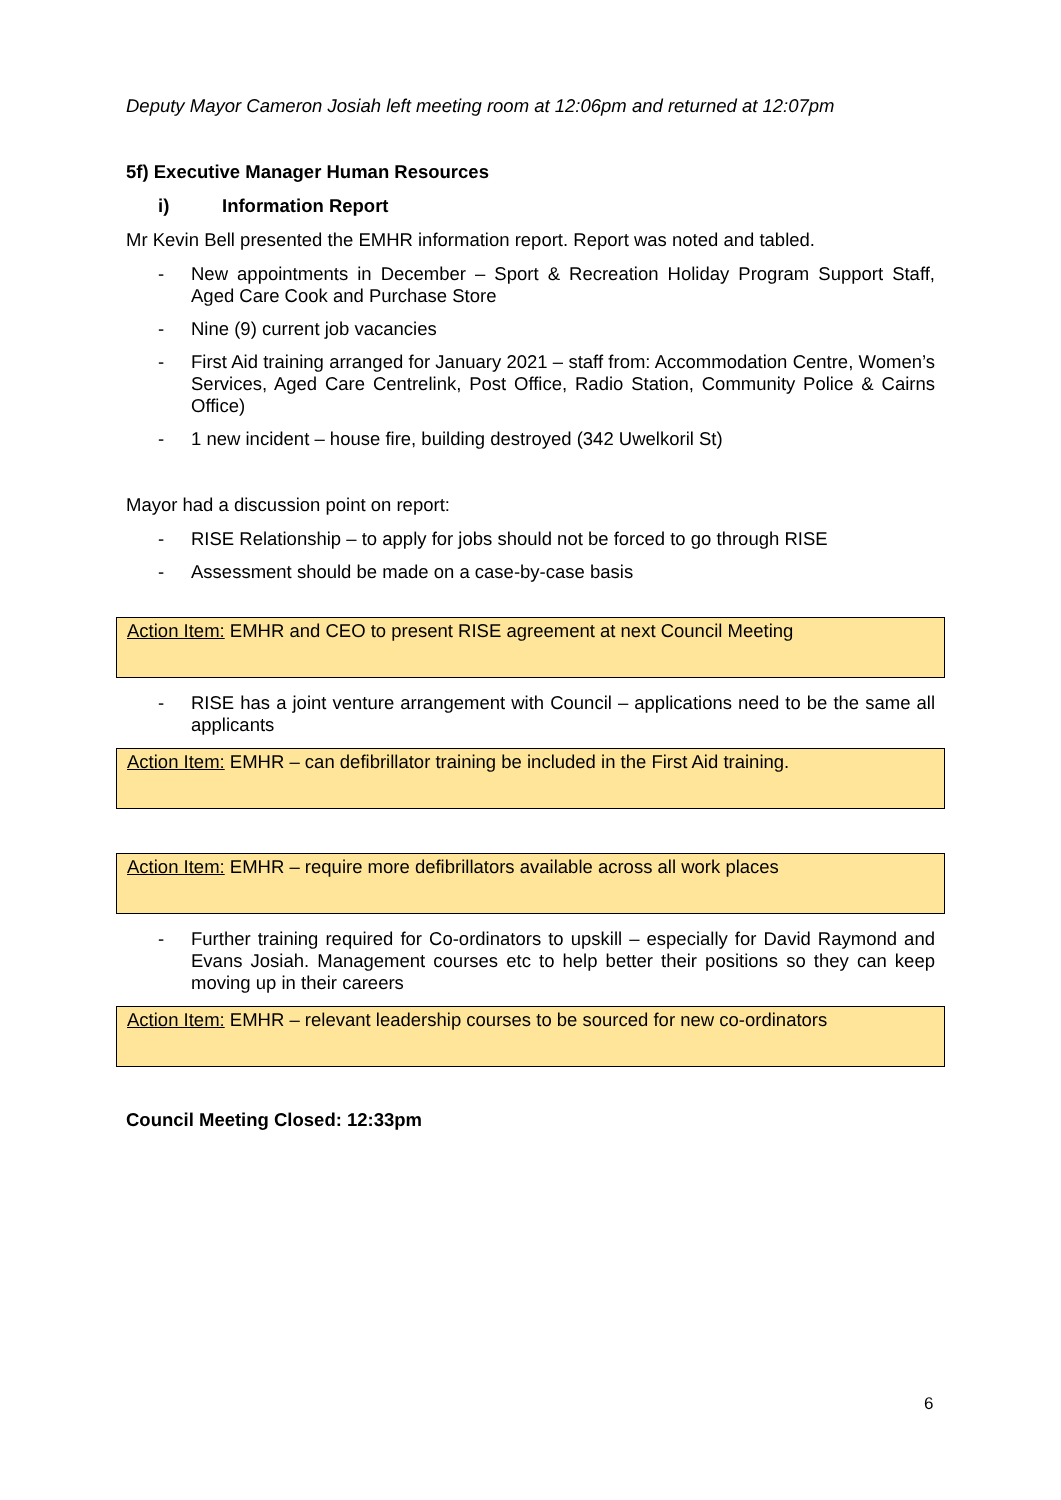Deputy Mayor Cameron Josiah left meeting room at 12:06pm and returned at 12:07pm
5f) Executive Manager Human Resources
i) Information Report
Mr Kevin Bell presented the EMHR information report. Report was noted and tabled.
- New appointments in December – Sport & Recreation Holiday Program Support Staff, Aged Care Cook and Purchase Store
- Nine (9) current job vacancies
- First Aid training arranged for January 2021 – staff from: Accommodation Centre, Women’s Services, Aged Care Centrelink, Post Office, Radio Station, Community Police & Cairns Office)
- 1 new incident – house fire, building destroyed (342 Uwelkoril St)
Mayor had a discussion point on report:
- RISE Relationship – to apply for jobs should not be forced to go through RISE
- Assessment should be made on a case-by-case basis
Action Item: EMHR and CEO to present RISE agreement at next Council Meeting
- RISE has a joint venture arrangement with Council – applications need to be the same all applicants
Action Item: EMHR – can defibrillator training be included in the First Aid training.
Action Item: EMHR – require more defibrillators available across all work places
- Further training required for Co-ordinators to upskill – especially for David Raymond and Evans Josiah. Management courses etc to help better their positions so they can keep moving up in their careers
Action Item: EMHR – relevant leadership courses to be sourced for new co-ordinators
Council Meeting Closed: 12:33pm
6